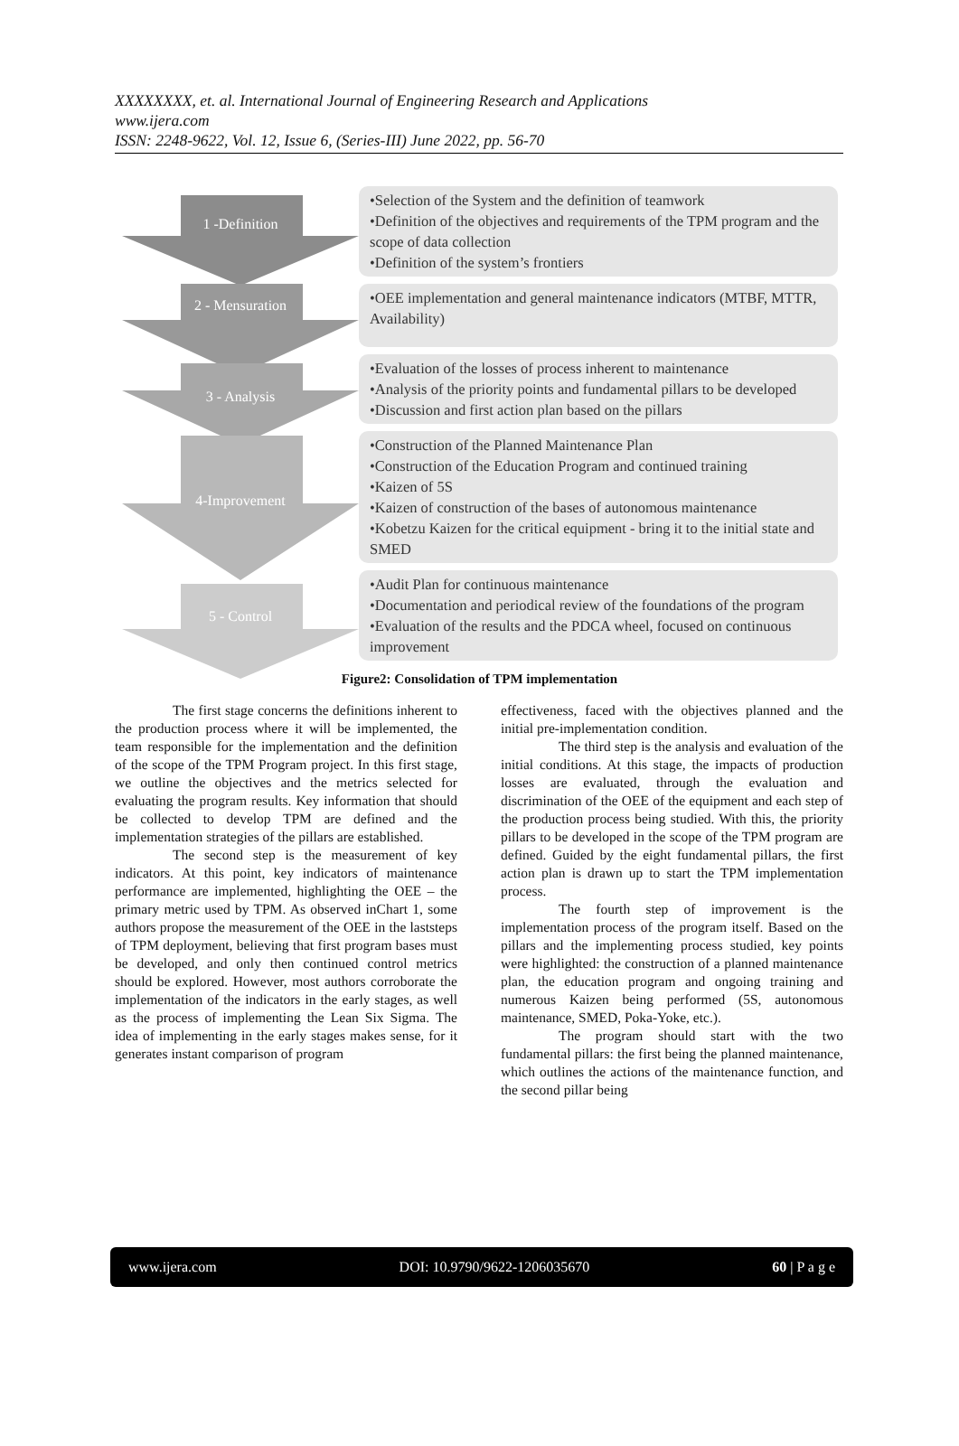XXXXXXXX, et. al. International Journal of Engineering Research and Applications
www.ijera.com
ISSN: 2248-9622, Vol. 12, Issue 6, (Series-III) June 2022, pp. 56-70
1 -Definition
•Selection of the System and the definition of teamwork
•Definition of the objectives and requirements of the TPM program and the scope of data collection
•Definition of the system’s frontiers
2 - Mensuration
•OEE implementation and general maintenance indicators (MTBF, MTTR, Availability)
3 - Analysis
•Evaluation of the losses of process inherent to maintenance
•Analysis of the priority points and fundamental pillars to be developed
•Discussion and first action plan based on the pillars
4-Improvement
•Construction of the Planned Maintenance Plan
•Construction of the Education Program and continued training
•Kaizen of 5S
•Kaizen of construction of the bases of autonomous maintenance
•Kobetzu Kaizen for the critical equipment - bring it to the initial state and SMED
5 - Control
•Audit Plan for continuous maintenance
•Documentation and periodical review of the foundations of the program
•Evaluation of the results and the PDCA wheel, focused on continuous improvement
Figure2: Consolidation of TPM implementation
The first stage concerns the definitions inherent to the production process where it will be implemented, the team responsible for the implementation and the definition of the scope of the TPM Program project. In this first stage, we outline the objectives and the metrics selected for evaluating the program results. Key information that should be collected to develop TPM are defined and the implementation strategies of the pillars are established.
The second step is the measurement of key indicators. At this point, key indicators of maintenance performance are implemented, highlighting the OEE – the primary metric used by TPM. As observed inChart 1, some authors propose the measurement of the OEE in the laststeps of TPM deployment, believing that first program bases must be developed, and only then continued control metrics should be explored. However, most authors corroborate the implementation of the indicators in the early stages, as well as the process of implementing the Lean Six Sigma. The idea of implementing in the early stages makes sense, for it generates instant comparison of program
effectiveness, faced with the objectives planned and the initial pre-implementation condition.
The third step is the analysis and evaluation of the initial conditions. At this stage, the impacts of production losses are evaluated, through the evaluation and discrimination of the OEE of the equipment and each step of the production process being studied. With this, the priority pillars to be developed in the scope of the TPM program are defined. Guided by the eight fundamental pillars, the first action plan is drawn up to start the TPM implementation process.
The fourth step of improvement is the implementation process of the program itself. Based on the pillars and the implementing process studied, key points were highlighted: the construction of a planned maintenance plan, the education program and ongoing training and numerous Kaizen being performed (5S, autonomous maintenance, SMED, Poka-Yoke, etc.).
The program should start with the two fundamental pillars: the first being the planned maintenance, which outlines the actions of the maintenance function, and the second pillar being
www.ijera.com DOI: 10.9790/9622-1206035670 60 | P a g e